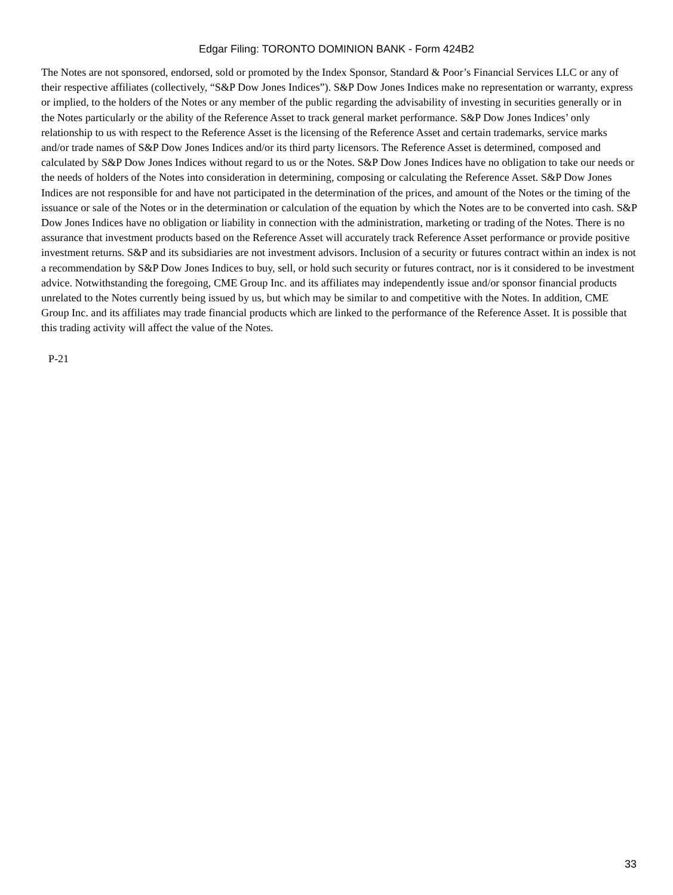Edgar Filing: TORONTO DOMINION BANK - Form 424B2
The Notes are not sponsored, endorsed, sold or promoted by the Index Sponsor, Standard & Poor’s Financial Services LLC or any of their respective affiliates (collectively, “S&P Dow Jones Indices”). S&P Dow Jones Indices make no representation or warranty, express or implied, to the holders of the Notes or any member of the public regarding the advisability of investing in securities generally or in the Notes particularly or the ability of the Reference Asset to track general market performance. S&P Dow Jones Indices’ only relationship to us with respect to the Reference Asset is the licensing of the Reference Asset and certain trademarks, service marks and/or trade names of S&P Dow Jones Indices and/or its third party licensors. The Reference Asset is determined, composed and calculated by S&P Dow Jones Indices without regard to us or the Notes. S&P Dow Jones Indices have no obligation to take our needs or the needs of holders of the Notes into consideration in determining, composing or calculating the Reference Asset. S&P Dow Jones Indices are not responsible for and have not participated in the determination of the prices, and amount of the Notes or the timing of the issuance or sale of the Notes or in the determination or calculation of the equation by which the Notes are to be converted into cash. S&P Dow Jones Indices have no obligation or liability in connection with the administration, marketing or trading of the Notes. There is no assurance that investment products based on the Reference Asset will accurately track Reference Asset performance or provide positive investment returns. S&P and its subsidiaries are not investment advisors. Inclusion of a security or futures contract within an index is not a recommendation by S&P Dow Jones Indices to buy, sell, or hold such security or futures contract, nor is it considered to be investment advice. Notwithstanding the foregoing, CME Group Inc. and its affiliates may independently issue and/or sponsor financial products unrelated to the Notes currently being issued by us, but which may be similar to and competitive with the Notes. In addition, CME Group Inc. and its affiliates may trade financial products which are linked to the performance of the Reference Asset. It is possible that this trading activity will affect the value of the Notes.
P-21
33